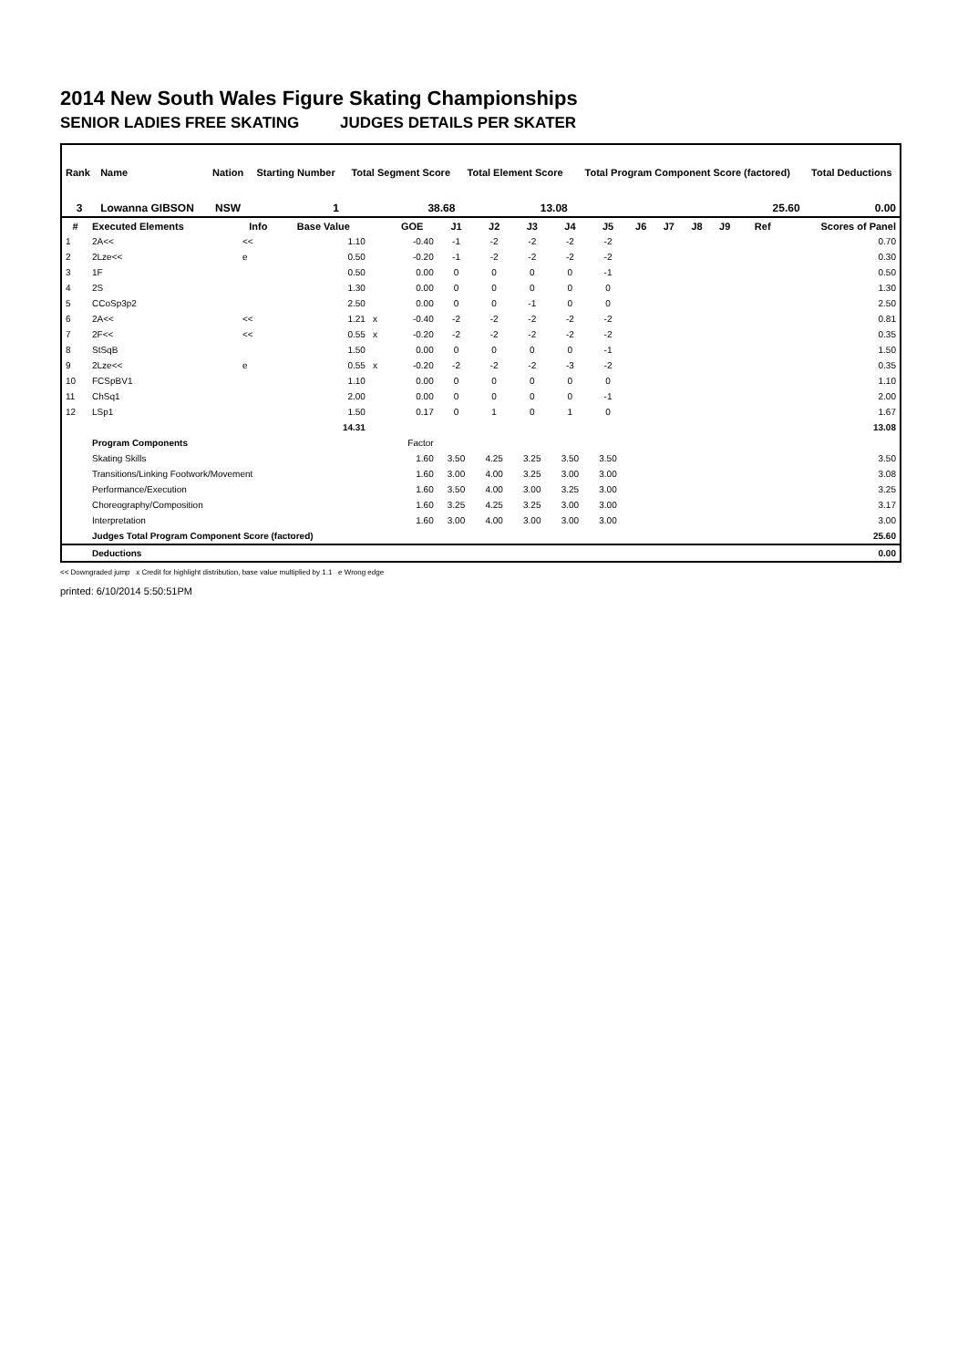2014 New South Wales Figure Skating Championships
SENIOR LADIES FREE SKATING JUDGES DETAILS PER SKATER
| Rank | Name | Nation | Starting Number | Total Segment Score | Total Element Score | Total Program Component Score (factored) | Total Deductions |
| --- | --- | --- | --- | --- | --- | --- | --- |
| 3 | Lowanna GIBSON | NSW | 1 | 38.68 | 13.08 | 25.60 | 0.00 |
| # | Executed Elements | Info | Base Value | | GOE | J1 | J2 | J3 | J4 | J5 | J6 | J7 | J8 | J9 | Ref | Scores of Panel |
| --- | --- | --- | --- | --- | --- | --- | --- | --- | --- | --- | --- | --- | --- | --- | --- | --- |
| 1 | 2A<< | << | 1.10 | | -0.40 | -1 | -2 | -2 | -2 | -2 | | | | | | 0.70 |
| 2 | 2Lze<< | e | 0.50 | | -0.20 | -1 | -2 | -2 | -2 | -2 | | | | | | 0.30 |
| 3 | 1F | | 0.50 | | 0.00 | 0 | 0 | 0 | 0 | -1 | | | | | | 0.50 |
| 4 | 2S | | 1.30 | | 0.00 | 0 | 0 | 0 | 0 | 0 | | | | | | 1.30 |
| 5 | CCoSp3p2 | | 2.50 | | 0.00 | 0 | 0 | -1 | 0 | 0 | | | | | | 2.50 |
| 6 | 2A<< | << | 1.21 | x | -0.40 | -2 | -2 | -2 | -2 | -2 | | | | | | 0.81 |
| 7 | 2F<< | << | 0.55 | x | -0.20 | -2 | -2 | -2 | -2 | -2 | | | | | | 0.35 |
| 8 | StSqB | | 1.50 | | 0.00 | 0 | 0 | 0 | 0 | -1 | | | | | | 1.50 |
| 9 | 2Lze<< | e | 0.55 | x | -0.20 | -2 | -2 | -2 | -3 | -2 | | | | | | 0.35 |
| 10 | FCSpBV1 | | 1.10 | | 0.00 | 0 | 0 | 0 | 0 | 0 | | | | | | 1.10 |
| 11 | ChSq1 | | 2.00 | | 0.00 | 0 | 0 | 0 | 0 | -1 | | | | | | 2.00 |
| 12 | LSp1 | | 1.50 | | 0.17 | 0 | 1 | 0 | 1 | 0 | | | | | | 1.67 |
| | | | 14.31 | | | | | | | | | | | | | 13.08 |
| | Program Components | | | | Factor | | | | | | | | | | | |
| | Skating Skills | | | | 1.60 | 3.50 | 4.25 | 3.25 | 3.50 | 3.50 | | | | | | 3.50 |
| | Transitions/Linking Footwork/Movement | | | | 1.60 | 3.00 | 4.00 | 3.25 | 3.00 | 3.00 | | | | | | 3.08 |
| | Performance/Execution | | | | 1.60 | 3.50 | 4.00 | 3.00 | 3.25 | 3.00 | | | | | | 3.25 |
| | Choreography/Composition | | | | 1.60 | 3.25 | 4.25 | 3.25 | 3.00 | 3.00 | | | | | | 3.17 |
| | Interpretation | | | | 1.60 | 3.00 | 4.00 | 3.00 | 3.00 | 3.00 | | | | | | 3.00 |
| | Judges Total Program Component Score (factored) | | | | | | | | | | | | | | | 25.60 |
| | Deductions | | | | | | | | | | | | | | | 0.00 |
<< Downgraded jump x Credit for highlight distribution, base value multiplied by 1.1 e Wrong edge
printed: 6/10/2014 5:50:51PM